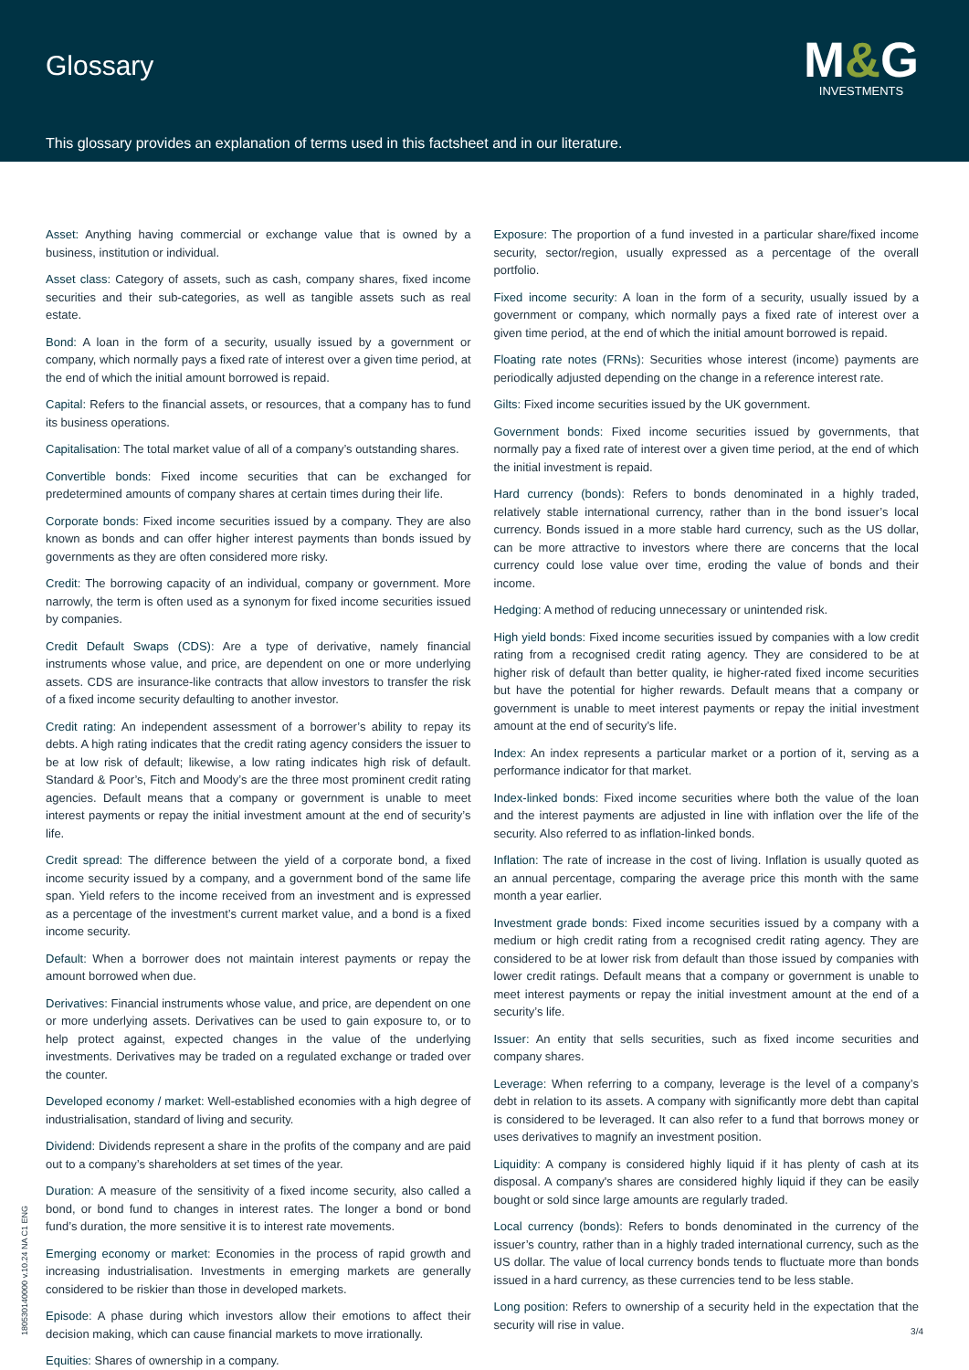Glossary
M&G
INVESTMENTS
This glossary provides an explanation of terms used in this factsheet and in our literature.
Asset: Anything having commercial or exchange value that is owned by a business, institution or individual.
Asset class: Category of assets, such as cash, company shares, fixed income securities and their sub-categories, as well as tangible assets such as real estate.
Bond: A loan in the form of a security, usually issued by a government or company, which normally pays a fixed rate of interest over a given time period, at the end of which the initial amount borrowed is repaid.
Capital: Refers to the financial assets, or resources, that a company has to fund its business operations.
Capitalisation: The total market value of all of a company’s outstanding shares.
Convertible bonds: Fixed income securities that can be exchanged for predetermined amounts of company shares at certain times during their life.
Corporate bonds: Fixed income securities issued by a company. They are also known as bonds and can offer higher interest payments than bonds issued by governments as they are often considered more risky.
Credit: The borrowing capacity of an individual, company or government. More narrowly, the term is often used as a synonym for fixed income securities issued by companies.
Credit Default Swaps (CDS): Are a type of derivative, namely financial instruments whose value, and price, are dependent on one or more underlying assets. CDS are insurance-like contracts that allow investors to transfer the risk of a fixed income security defaulting to another investor.
Credit rating: An independent assessment of a borrower’s ability to repay its debts. A high rating indicates that the credit rating agency considers the issuer to be at low risk of default; likewise, a low rating indicates high risk of default. Standard & Poor’s, Fitch and Moody’s are the three most prominent credit rating agencies. Default means that a company or government is unable to meet interest payments or repay the initial investment amount at the end of security’s life.
Credit spread: The difference between the yield of a corporate bond, a fixed income security issued by a company, and a government bond of the same life span. Yield refers to the income received from an investment and is expressed as a percentage of the investment’s current market value, and a bond is a fixed income security.
Default: When a borrower does not maintain interest payments or repay the amount borrowed when due.
Derivatives: Financial instruments whose value, and price, are dependent on one or more underlying assets. Derivatives can be used to gain exposure to, or to help protect against, expected changes in the value of the underlying investments. Derivatives may be traded on a regulated exchange or traded over the counter.
Developed economy / market: Well-established economies with a high degree of industrialisation, standard of living and security.
Dividend: Dividends represent a share in the profits of the company and are paid out to a company’s shareholders at set times of the year.
Duration: A measure of the sensitivity of a fixed income security, also called a bond, or bond fund to changes in interest rates. The longer a bond or bond fund’s duration, the more sensitive it is to interest rate movements.
Emerging economy or market: Economies in the process of rapid growth and increasing industrialisation. Investments in emerging markets are generally considered to be riskier than those in developed markets.
Episode: A phase during which investors allow their emotions to affect their decision making, which can cause financial markets to move irrationally.
Equities: Shares of ownership in a company.
Exposure: The proportion of a fund invested in a particular share/fixed income security, sector/region, usually expressed as a percentage of the overall portfolio.
Fixed income security: A loan in the form of a security, usually issued by a government or company, which normally pays a fixed rate of interest over a given time period, at the end of which the initial amount borrowed is repaid.
Floating rate notes (FRNs): Securities whose interest (income) payments are periodically adjusted depending on the change in a reference interest rate.
Gilts: Fixed income securities issued by the UK government.
Government bonds: Fixed income securities issued by governments, that normally pay a fixed rate of interest over a given time period, at the end of which the initial investment is repaid.
Hard currency (bonds): Refers to bonds denominated in a highly traded, relatively stable international currency, rather than in the bond issuer’s local currency. Bonds issued in a more stable hard currency, such as the US dollar, can be more attractive to investors where there are concerns that the local currency could lose value over time, eroding the value of bonds and their income.
Hedging: A method of reducing unnecessary or unintended risk.
High yield bonds: Fixed income securities issued by companies with a low credit rating from a recognised credit rating agency. They are considered to be at higher risk of default than better quality, ie higher-rated fixed income securities but have the potential for higher rewards. Default means that a company or government is unable to meet interest payments or repay the initial investment amount at the end of security’s life.
Index: An index represents a particular market or a portion of it, serving as a performance indicator for that market.
Index-linked bonds: Fixed income securities where both the value of the loan and the interest payments are adjusted in line with inflation over the life of the security. Also referred to as inflation-linked bonds.
Inflation: The rate of increase in the cost of living. Inflation is usually quoted as an annual percentage, comparing the average price this month with the same month a year earlier.
Investment grade bonds: Fixed income securities issued by a company with a medium or high credit rating from a recognised credit rating agency. They are considered to be at lower risk from default than those issued by companies with lower credit ratings. Default means that a company or government is unable to meet interest payments or repay the initial investment amount at the end of a security’s life.
Issuer: An entity that sells securities, such as fixed income securities and company shares.
Leverage: When referring to a company, leverage is the level of a company’s debt in relation to its assets. A company with significantly more debt than capital is considered to be leveraged. It can also refer to a fund that borrows money or uses derivatives to magnify an investment position.
Liquidity: A company is considered highly liquid if it has plenty of cash at its disposal. A company's shares are considered highly liquid if they can be easily bought or sold since large amounts are regularly traded.
Local currency (bonds): Refers to bonds denominated in the currency of the issuer’s country, rather than in a highly traded international currency, such as the US dollar. The value of local currency bonds tends to fluctuate more than bonds issued in a hard currency, as these currencies tend to be less stable.
Long position: Refers to ownership of a security held in the expectation that the security will rise in value.
180530140000 v.10.24 NA C1 ENG
3/4